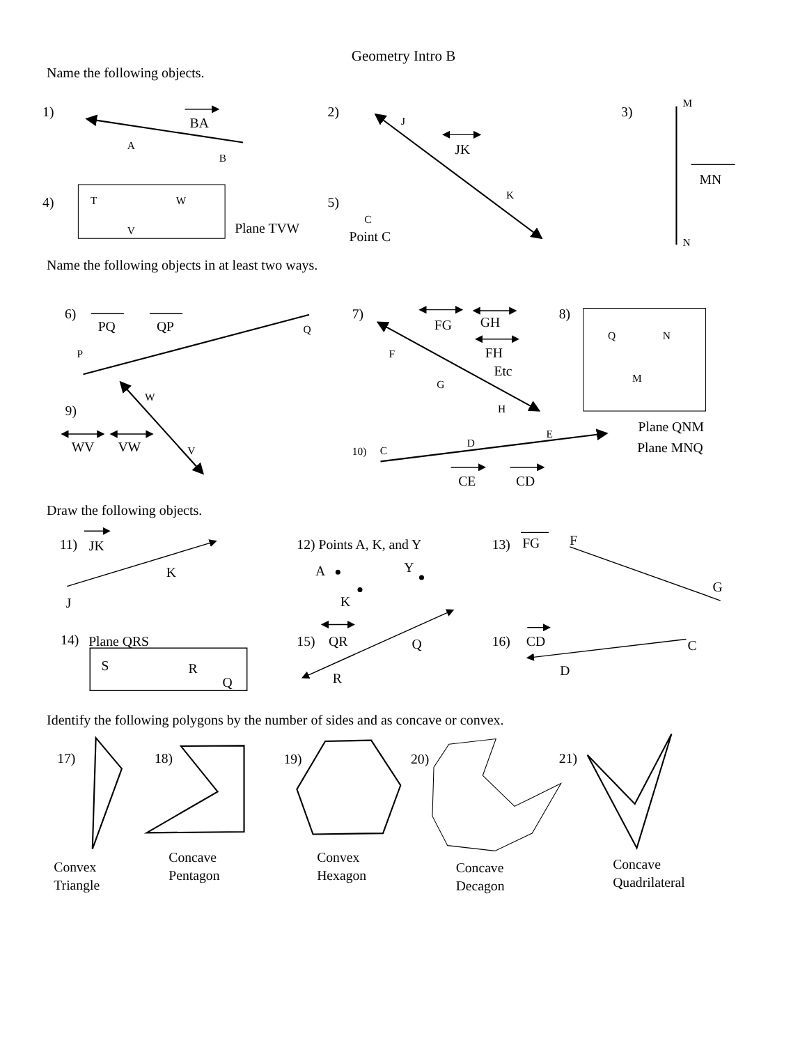Geometry Intro B
Name the following objects.
1)
BA
2)
JK
3)
MN
4)
Plane TVW
5)
Point C
A
B
J
K
M
N
T
W
V
C
Name the following objects in at least two ways.
6)
PQ
QP
7)
FG
GH
FH
Etc
8)
9)
WV
VW
Plane QNM
Plane MNQ
CE
CD
Q
P
F
G
H
Q
N
M
W
V
10)
C
D
E
Draw the following objects.
11)
JK
K
J
12) Points A, K, and Y
A
Y
K
13)
FG
F
G
14)
Plane QRS
S
R
Q
15)
QR
Q
R
16)
CD
C
D
Identify the following polygons by the number of sides and as concave or convex.
17)
18)
19)
20)
21)
Convex
Triangle
Concave
Pentagon
Convex
Hexagon
Concave
Decagon
Concave
Quadrilateral